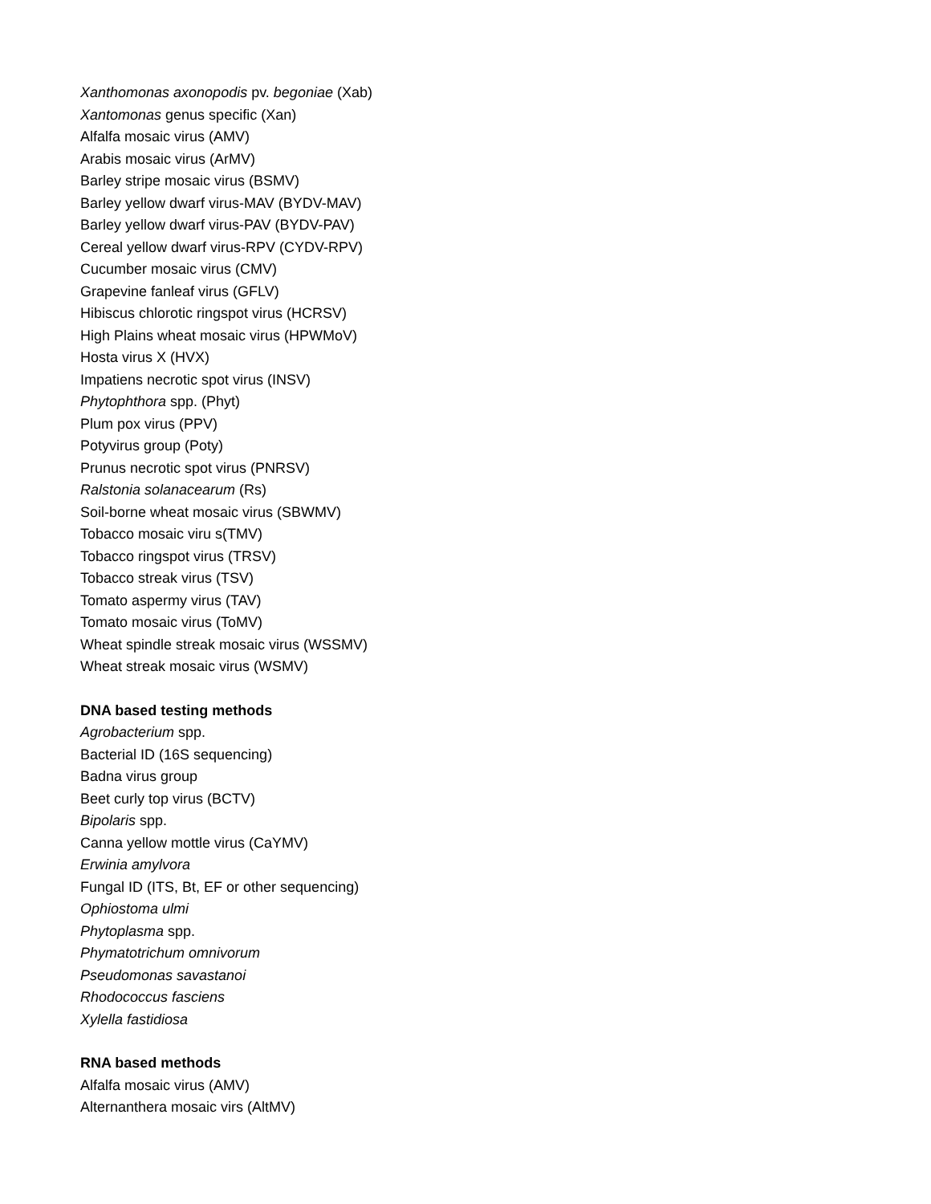Xanthomonas axonopodis pv. begoniae (Xab)
Xantomonas genus specific (Xan)
Alfalfa mosaic virus (AMV)
Arabis mosaic virus (ArMV)
Barley stripe mosaic virus (BSMV)
Barley yellow dwarf virus-MAV (BYDV-MAV)
Barley yellow dwarf virus-PAV (BYDV-PAV)
Cereal yellow dwarf virus-RPV (CYDV-RPV)
Cucumber mosaic virus (CMV)
Grapevine fanleaf virus (GFLV)
Hibiscus chlorotic ringspot virus (HCRSV)
High Plains wheat mosaic virus (HPWMoV)
Hosta virus X (HVX)
Impatiens necrotic spot virus (INSV)
Phytophthora spp. (Phyt)
Plum pox virus (PPV)
Potyvirus group (Poty)
Prunus necrotic spot virus (PNRSV)
Ralstonia solanacearum (Rs)
Soil-borne wheat mosaic virus (SBWMV)
Tobacco mosaic viru s(TMV)
Tobacco ringspot virus (TRSV)
Tobacco streak virus (TSV)
Tomato aspermy virus (TAV)
Tomato mosaic virus (ToMV)
Wheat spindle streak mosaic virus (WSSMV)
Wheat streak mosaic virus (WSMV)
DNA based testing methods
Agrobacterium spp.
Bacterial ID (16S sequencing)
Badna virus group
Beet curly top virus (BCTV)
Bipolaris spp.
Canna yellow mottle virus (CaYMV)
Erwinia amylvora
Fungal ID (ITS, Bt, EF or other sequencing)
Ophiostoma ulmi
Phytoplasma spp.
Phymatotrichum omnivorum
Pseudomonas savastanoi
Rhodococcus fasciens
Xylella fastidiosa
RNA based methods
Alfalfa mosaic virus (AMV)
Alternanthera mosaic virs (AltMV)